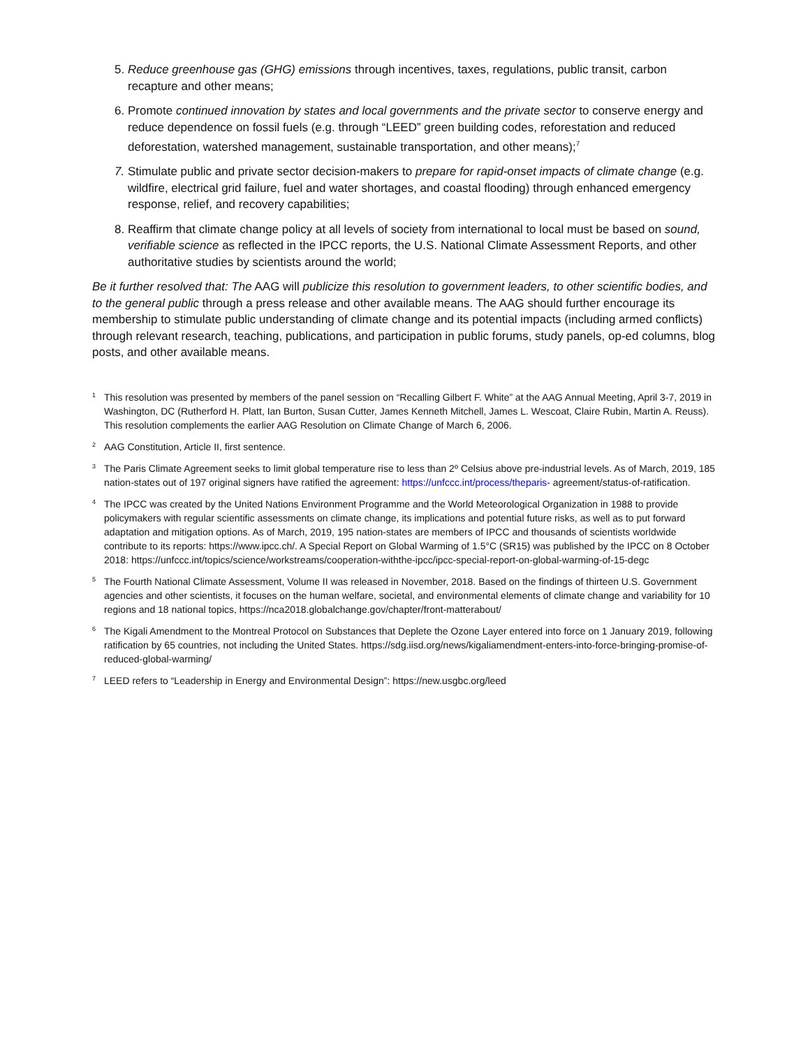5. Reduce greenhouse gas (GHG) emissions through incentives, taxes, regulations, public transit, carbon recapture and other means;
6. Promote continued innovation by states and local governments and the private sector to conserve energy and reduce dependence on fossil fuels (e.g. through “LEED” green building codes, reforestation and reduced deforestation, watershed management, sustainable transportation, and other means);<sup>7</sup>
7. Stimulate public and private sector decision-makers to prepare for rapid-onset impacts of climate change (e.g. wildfire, electrical grid failure, fuel and water shortages, and coastal flooding) through enhanced emergency response, relief, and recovery capabilities;
8. Reaffirm that climate change policy at all levels of society from international to local must be based on sound, verifiable science as reflected in the IPCC reports, the U.S. National Climate Assessment Reports, and other authoritative studies by scientists around the world;
Be it further resolved that: The AAG will publicize this resolution to government leaders, to other scientific bodies, and to the general public through a press release and other available means. The AAG should further encourage its membership to stimulate public understanding of climate change and its potential impacts (including armed conflicts) through relevant research, teaching, publications, and participation in public forums, study panels, op-ed columns, blog posts, and other available means.
1 This resolution was presented by members of the panel session on “Recalling Gilbert F. White” at the AAG Annual Meeting, April 3-7, 2019 in Washington, DC (Rutherford H. Platt, Ian Burton, Susan Cutter, James Kenneth Mitchell, James L. Wescoat, Claire Rubin, Martin A. Reuss). This resolution complements the earlier AAG Resolution on Climate Change of March 6, 2006.
2 AAG Constitution, Article II, first sentence.
3 The Paris Climate Agreement seeks to limit global temperature rise to less than 2º Celsius above pre-industrial levels. As of March, 2019, 185 nation-states out of 197 original signers have ratified the agreement: https://unfccc.int/process/theparis- agreement/status-of-ratification.
4 The IPCC was created by the United Nations Environment Programme and the World Meteorological Organization in 1988 to provide policymakers with regular scientific assessments on climate change, its implications and potential future risks, as well as to put forward adaptation and mitigation options. As of March, 2019, 195 nation-states are members of IPCC and thousands of scientists worldwide contribute to its reports: https://www.ipcc.ch/. A Special Report on Global Warming of 1.5°C (SR15) was published by the IPCC on 8 October 2018: https://unfccc.int/topics/science/workstreams/cooperation-withthe-ipcc/ipcc-special-report-on-global-warming-of-15-degc
5 The Fourth National Climate Assessment, Volume II was released in November, 2018. Based on the findings of thirteen U.S. Government agencies and other scientists, it focuses on the human welfare, societal, and environmental elements of climate change and variability for 10 regions and 18 national topics, https://nca2018.globalchange.gov/chapter/front-matterabout/
6 The Kigali Amendment to the Montreal Protocol on Substances that Deplete the Ozone Layer entered into force on 1 January 2019, following ratification by 65 countries, not including the United States. https://sdg.iisd.org/news/kigaliamendment-enters-into-force-bringing-promise-of-reduced-global-warming/
7 LEED refers to “Leadership in Energy and Environmental Design”: https://new.usgbc.org/leed